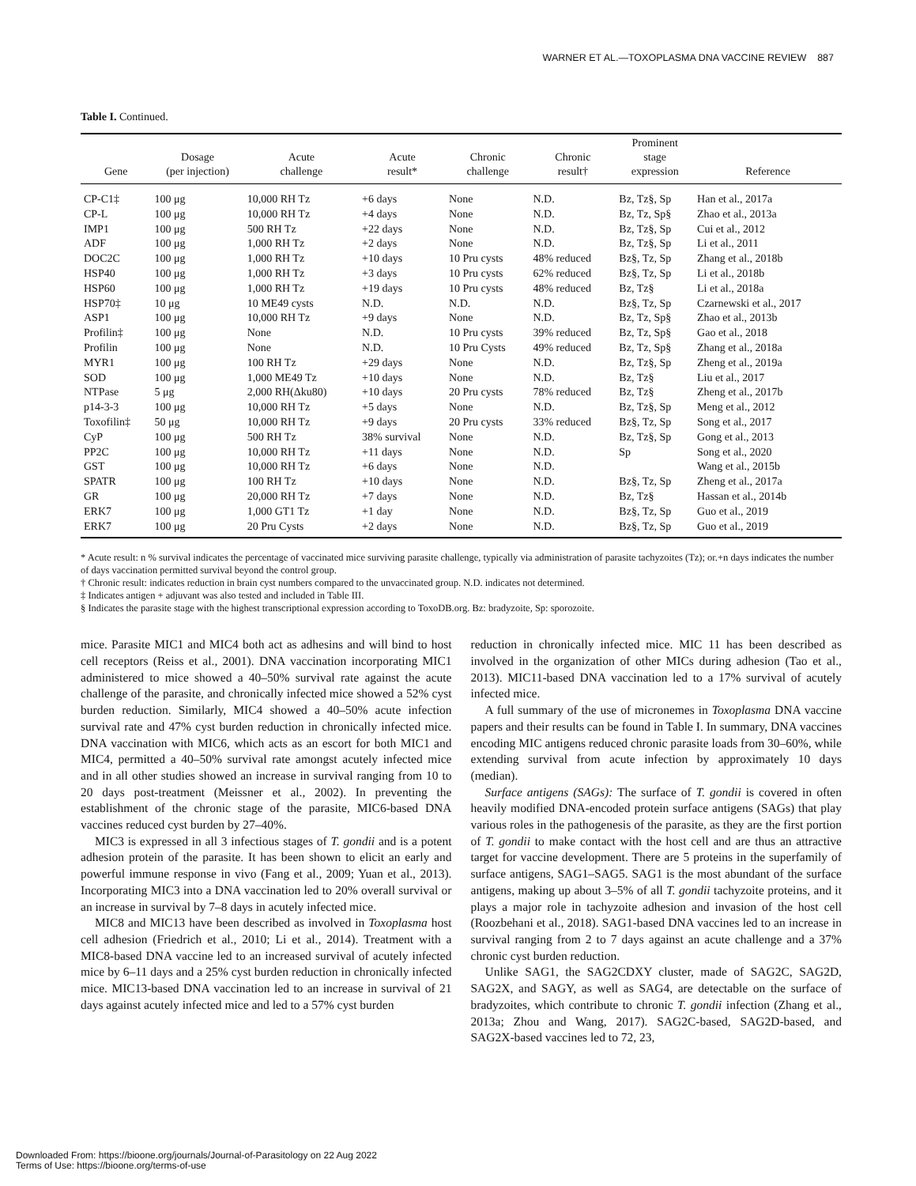WARNER ET AL.—TOXOPLASMA DNA VACCINE REVIEW 887
Table I. Continued.
| Gene | Dosage (per injection) | Acute challenge | Acute result* | Chronic challenge | Chronic result† | Prominent stage expression | Reference |
| --- | --- | --- | --- | --- | --- | --- | --- |
| CP-C1‡ | 100 μg | 10,000 RH Tz | +6 days | None | N.D. | Bz, Tz§, Sp | Han et al., 2017a |
| CP-L | 100 μg | 10,000 RH Tz | +4 days | None | N.D. | Bz, Tz, Sp§ | Zhao et al., 2013a |
| IMP1 | 100 μg | 500 RH Tz | +22 days | None | N.D. | Bz, Tz§, Sp | Cui et al., 2012 |
| ADF | 100 μg | 1,000 RH Tz | +2 days | None | N.D. | Bz, Tz§, Sp | Li et al., 2011 |
| DOC2C | 100 μg | 1,000 RH Tz | +10 days | 10 Pru cysts | 48% reduced | Bz§, Tz, Sp | Zhang et al., 2018b |
| HSP40 | 100 μg | 1,000 RH Tz | +3 days | 10 Pru cysts | 62% reduced | Bz§, Tz, Sp | Li et al., 2018b |
| HSP60 | 100 μg | 1,000 RH Tz | +19 days | 10 Pru cysts | 48% reduced | Bz, Tz§ | Li et al., 2018a |
| HSP70‡ | 10 μg | 10 ME49 cysts | N.D. | N.D. | N.D. | Bz§, Tz, Sp | Czarnewski et al., 2017 |
| ASP1 | 100 μg | 10,000 RH Tz | +9 days | None | N.D. | Bz, Tz, Sp§ | Zhao et al., 2013b |
| Profilin‡ | 100 μg | None | N.D. | 10 Pru cysts | 39% reduced | Bz, Tz, Sp§ | Gao et al., 2018 |
| Profilin | 100 μg | None | N.D. | 10 Pru Cysts | 49% reduced | Bz, Tz, Sp§ | Zhang et al., 2018a |
| MYR1 | 100 μg | 100 RH Tz | +29 days | None | N.D. | Bz, Tz§, Sp | Zheng et al., 2019a |
| SOD | 100 μg | 1,000 ME49 Tz | +10 days | None | N.D. | Bz, Tz§ | Liu et al., 2017 |
| NTPase | 5 μg | 2,000 RH(Δku80) | +10 days | 20 Pru cysts | 78% reduced | Bz, Tz§ | Zheng et al., 2017b |
| p14-3-3 | 100 μg | 10,000 RH Tz | +5 days | None | N.D. | Bz, Tz§, Sp | Meng et al., 2012 |
| Toxofilin‡ | 50 μg | 10,000 RH Tz | +9 days | 20 Pru cysts | 33% reduced | Bz§, Tz, Sp | Song et al., 2017 |
| CyP | 100 μg | 500 RH Tz | 38% survival | None | N.D. | Bz, Tz§, Sp | Gong et al., 2013 |
| PP2C | 100 μg | 10,000 RH Tz | +11 days | None | N.D. | Sp | Song et al., 2020 |
| GST | 100 μg | 10,000 RH Tz | +6 days | None | N.D. | | Wang et al., 2015b |
| SPATR | 100 μg | 100 RH Tz | +10 days | None | N.D. | Bz§, Tz, Sp | Zheng et al., 2017a |
| GR | 100 μg | 20,000 RH Tz | +7 days | None | N.D. | Bz, Tz§ | Hassan et al., 2014b |
| ERK7 | 100 μg | 1,000 GT1 Tz | +1 day | None | N.D. | Bz§, Tz, Sp | Guo et al., 2019 |
| ERK7 | 100 μg | 20 Pru Cysts | +2 days | None | N.D. | Bz§, Tz, Sp | Guo et al., 2019 |
* Acute result: n % survival indicates the percentage of vaccinated mice surviving parasite challenge, typically via administration of parasite tachyzoites (Tz); or.+n days indicates the number of days vaccination permitted survival beyond the control group.
† Chronic result: indicates reduction in brain cyst numbers compared to the unvaccinated group. N.D. indicates not determined.
‡ Indicates antigen + adjuvant was also tested and included in Table III.
§ Indicates the parasite stage with the highest transcriptional expression according to ToxoDB.org. Bz: bradyzoite, Sp: sporozoite.
mice. Parasite MIC1 and MIC4 both act as adhesins and will bind to host cell receptors (Reiss et al., 2001). DNA vaccination incorporating MIC1 administered to mice showed a 40–50% survival rate against the acute challenge of the parasite, and chronically infected mice showed a 52% cyst burden reduction. Similarly, MIC4 showed a 40–50% acute infection survival rate and 47% cyst burden reduction in chronically infected mice. DNA vaccination with MIC6, which acts as an escort for both MIC1 and MIC4, permitted a 40–50% survival rate amongst acutely infected mice and in all other studies showed an increase in survival ranging from 10 to 20 days post-treatment (Meissner et al., 2002). In preventing the establishment of the chronic stage of the parasite, MIC6-based DNA vaccines reduced cyst burden by 27–40%.
MIC3 is expressed in all 3 infectious stages of T. gondii and is a potent adhesion protein of the parasite. It has been shown to elicit an early and powerful immune response in vivo (Fang et al., 2009; Yuan et al., 2013). Incorporating MIC3 into a DNA vaccination led to 20% overall survival or an increase in survival by 7–8 days in acutely infected mice.
MIC8 and MIC13 have been described as involved in Toxoplasma host cell adhesion (Friedrich et al., 2010; Li et al., 2014). Treatment with a MIC8-based DNA vaccine led to an increased survival of acutely infected mice by 6–11 days and a 25% cyst burden reduction in chronically infected mice. MIC13-based DNA vaccination led to an increase in survival of 21 days against acutely infected mice and led to a 57% cyst burden
reduction in chronically infected mice. MIC 11 has been described as involved in the organization of other MICs during adhesion (Tao et al., 2013). MIC11-based DNA vaccination led to a 17% survival of acutely infected mice.
A full summary of the use of micronemes in Toxoplasma DNA vaccine papers and their results can be found in Table I. In summary, DNA vaccines encoding MIC antigens reduced chronic parasite loads from 30–60%, while extending survival from acute infection by approximately 10 days (median).
Surface antigens (SAGs): The surface of T. gondii is covered in often heavily modified DNA-encoded protein surface antigens (SAGs) that play various roles in the pathogenesis of the parasite, as they are the first portion of T. gondii to make contact with the host cell and are thus an attractive target for vaccine development. There are 5 proteins in the superfamily of surface antigens, SAG1–SAG5. SAG1 is the most abundant of the surface antigens, making up about 3–5% of all T. gondii tachyzoite proteins, and it plays a major role in tachyzoite adhesion and invasion of the host cell (Roozbehani et al., 2018). SAG1-based DNA vaccines led to an increase in survival ranging from 2 to 7 days against an acute challenge and a 37% chronic cyst burden reduction.
Unlike SAG1, the SAG2CDXY cluster, made of SAG2C, SAG2D, SAG2X, and SAGY, as well as SAG4, are detectable on the surface of bradyzoites, which contribute to chronic T. gondii infection (Zhang et al., 2013a; Zhou and Wang, 2017). SAG2C-based, SAG2D-based, and SAG2X-based vaccines led to 72, 23,
Downloaded From: https://bioone.org/journals/Journal-of-Parasitology on 22 Aug 2022
Terms of Use: https://bioone.org/terms-of-use